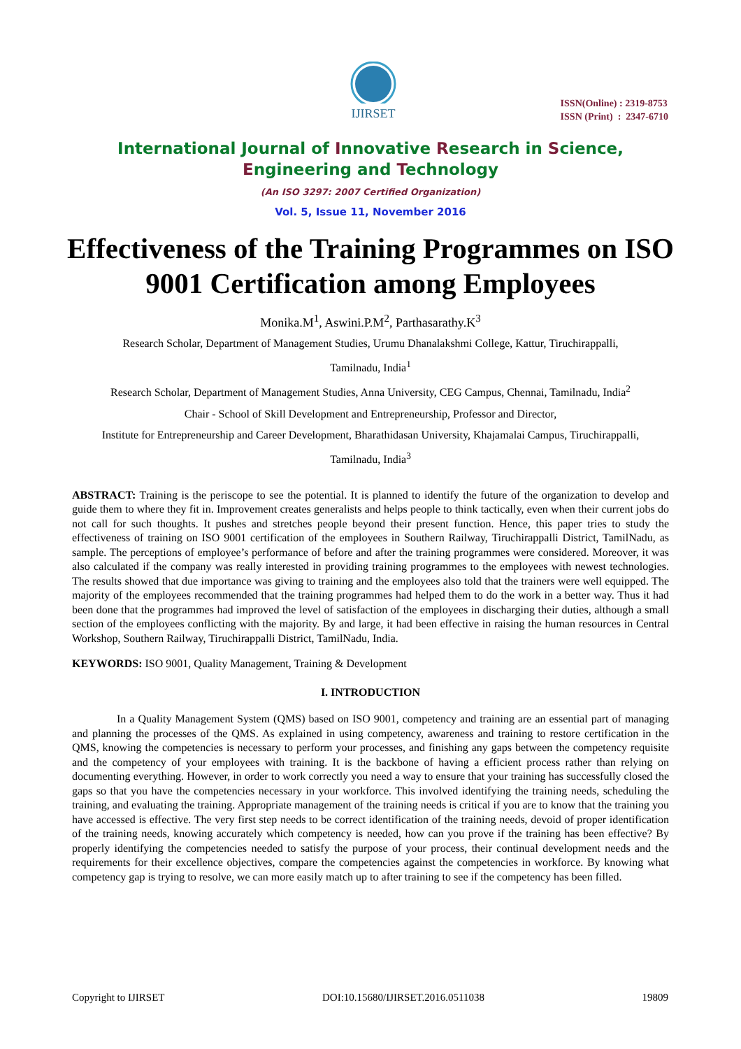IJIRSET
ISSN(Online) : 2319-8753
ISSN (Print) : 2347-6710
International Journal of Innovative Research in Science,
Engineering and Technology
(An ISO 3297: 2007 Certified Organization)
Vol. 5, Issue 11, November 2016
Effectiveness of the Training Programmes on ISO 9001 Certification among Employees
Monika.M<sup>1</sup>, Aswini.P.M<sup>2</sup>, Parthasarathy.K<sup>3</sup>
Research Scholar, Department of Management Studies, Urumu Dhanalakshmi College, Kattur, Tiruchirappalli,
Tamilnadu, India<sup>1</sup>
Research Scholar, Department of Management Studies, Anna University, CEG Campus, Chennai, Tamilnadu, India<sup>2</sup>
Chair - School of Skill Development and Entrepreneurship, Professor and Director,
Institute for Entrepreneurship and Career Development, Bharathidasan University, Khajamalai Campus, Tiruchirappalli,
Tamilnadu, India<sup>3</sup>
ABSTRACT: Training is the periscope to see the potential. It is planned to identify the future of the organization to develop and guide them to where they fit in. Improvement creates generalists and helps people to think tactically, even when their current jobs do not call for such thoughts. It pushes and stretches people beyond their present function. Hence, this paper tries to study the effectiveness of training on ISO 9001 certification of the employees in Southern Railway, Tiruchirappalli District, TamilNadu, as sample. The perceptions of employee’s performance of before and after the training programmes were considered. Moreover, it was also calculated if the company was really interested in providing training programmes to the employees with newest technologies. The results showed that due importance was giving to training and the employees also told that the trainers were well equipped. The majority of the employees recommended that the training programmes had helped them to do the work in a better way. Thus it had been done that the programmes had improved the level of satisfaction of the employees in discharging their duties, although a small section of the employees conflicting with the majority. By and large, it had been effective in raising the human resources in Central Workshop, Southern Railway, Tiruchirappalli District, TamilNadu, India.
KEYWORDS: ISO 9001, Quality Management, Training & Development
I. INTRODUCTION
In a Quality Management System (QMS) based on ISO 9001, competency and training are an essential part of managing and planning the processes of the QMS. As explained in using competency, awareness and training to restore certification in the QMS, knowing the competencies is necessary to perform your processes, and finishing any gaps between the competency requisite and the competency of your employees with training. It is the backbone of having a efficient process rather than relying on documenting everything. However, in order to work correctly you need a way to ensure that your training has successfully closed the gaps so that you have the competencies necessary in your workforce. This involved identifying the training needs, scheduling the training, and evaluating the training. Appropriate management of the training needs is critical if you are to know that the training you have accessed is effective. The very first step needs to be correct identification of the training needs, devoid of proper identification of the training needs, knowing accurately which competency is needed, how can you prove if the training has been effective? By properly identifying the competencies needed to satisfy the purpose of your process, their continual development needs and the requirements for their excellence objectives, compare the competencies against the competencies in workforce. By knowing what competency gap is trying to resolve, we can more easily match up to after training to see if the competency has been filled.
Copyright to IJIRSET DOI:10.15680/IJIRSET.2016.0511038 19809